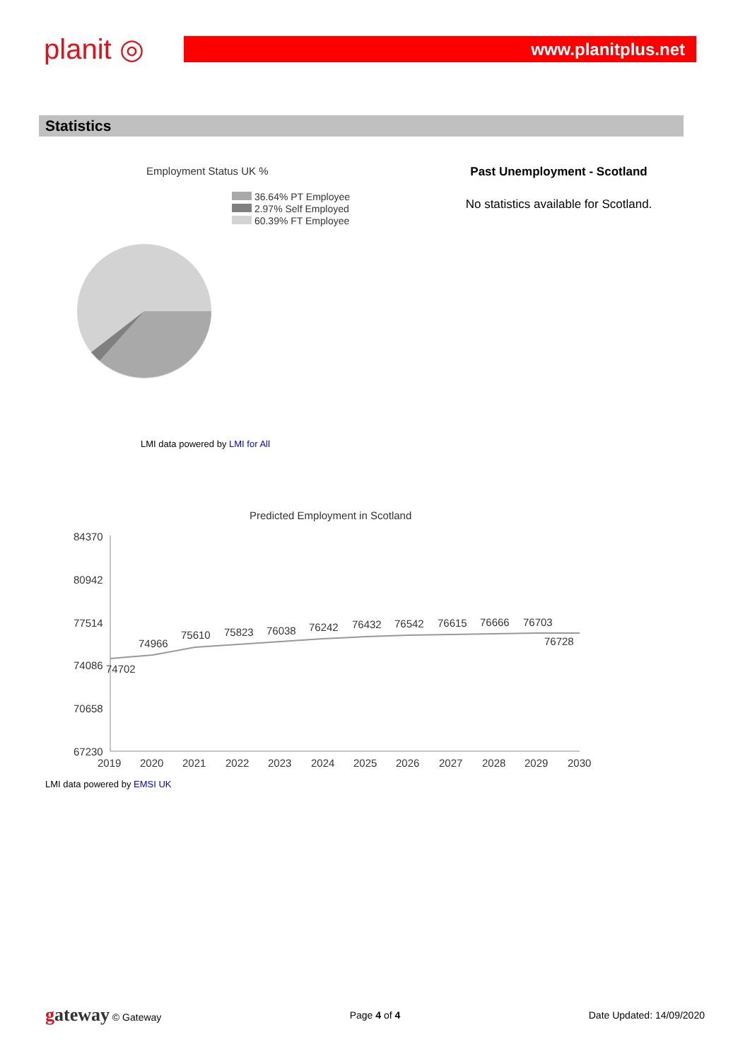planit ◎
www.planitplus.net
Statistics
Employment Status UK %
36.64% PT Employee
2.97% Self Employed
60.39% FT Employee
LMI data powered by LMI for All
Past Unemployment - Scotland
No statistics available for Scotland.
Predicted Employment in Scotland
84370
80942
77514
74086
70658
67230
74702
74966
75610
75823
76038
76242
76432
76542
76615
76666
76703
76728
2019
2020
2021
2022
2023
2024
2025
2026
2027
2028
2029
2030
LMI data powered by EMSI UK
gateway © Gateway Page 4 of 4 Date Updated: 14/09/2020